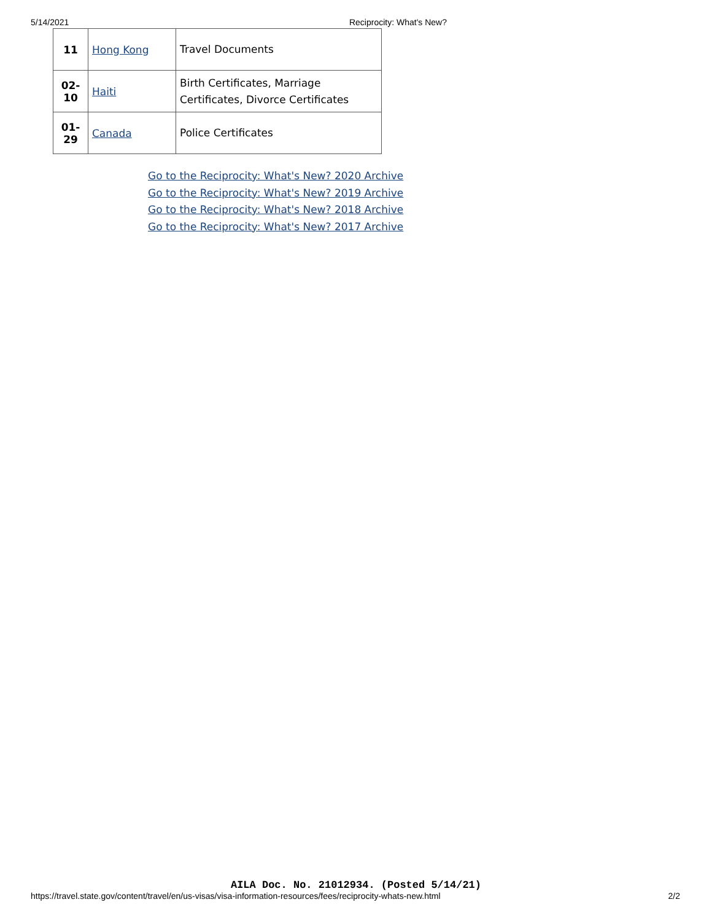5/14/2021 Reciprocity: What's New?
| 11 | Hong Kong | Travel Documents |
| 02- 10 | Haiti | Birth Certificates, Marriage Certificates, Divorce Certificates |
| 01- 29 | Canada | Police Certificates |
Go to the Reciprocity: What's New? 2020 Archive
Go to the Reciprocity: What's New? 2019 Archive
Go to the Reciprocity: What's New? 2018 Archive
Go to the Reciprocity: What's New? 2017 Archive
AILA Doc. No. 21012934. (Posted 5/14/21)
https://travel.state.gov/content/travel/en/us-visas/visa-information-resources/fees/reciprocity-whats-new.html 2/2